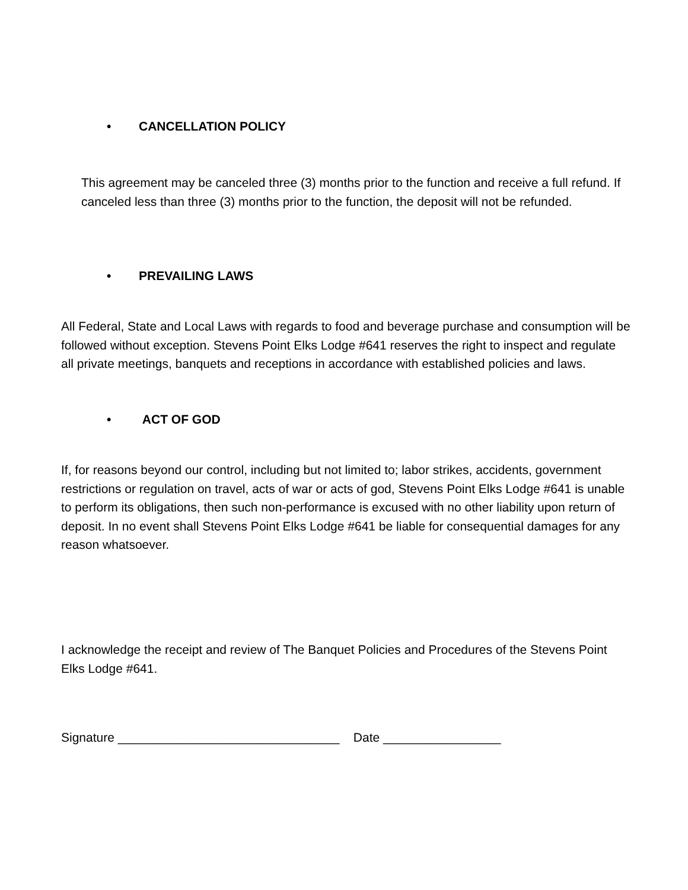• CANCELLATION POLICY
This agreement may be canceled three (3) months prior to the function and receive a full refund. If canceled less than three (3) months prior to the function, the deposit will not be refunded.
• PREVAILING LAWS
All Federal, State and Local Laws with regards to food and beverage purchase and consumption will be followed without exception. Stevens Point Elks Lodge #641 reserves the right to inspect and regulate all private meetings, banquets and receptions in accordance with established policies and laws.
• ACT OF GOD
If, for reasons beyond our control, including but not limited to; labor strikes, accidents, government restrictions or regulation on travel, acts of war or acts of god, Stevens Point Elks Lodge #641 is unable to perform its obligations, then such non-performance is excused with no other liability upon return of deposit. In no event shall Stevens Point Elks Lodge #641 be liable for consequential damages for any reason whatsoever.
I acknowledge the receipt and review of The Banquet Policies and Procedures of the Stevens Point Elks Lodge #641.
Signature ________________________________ Date _________________